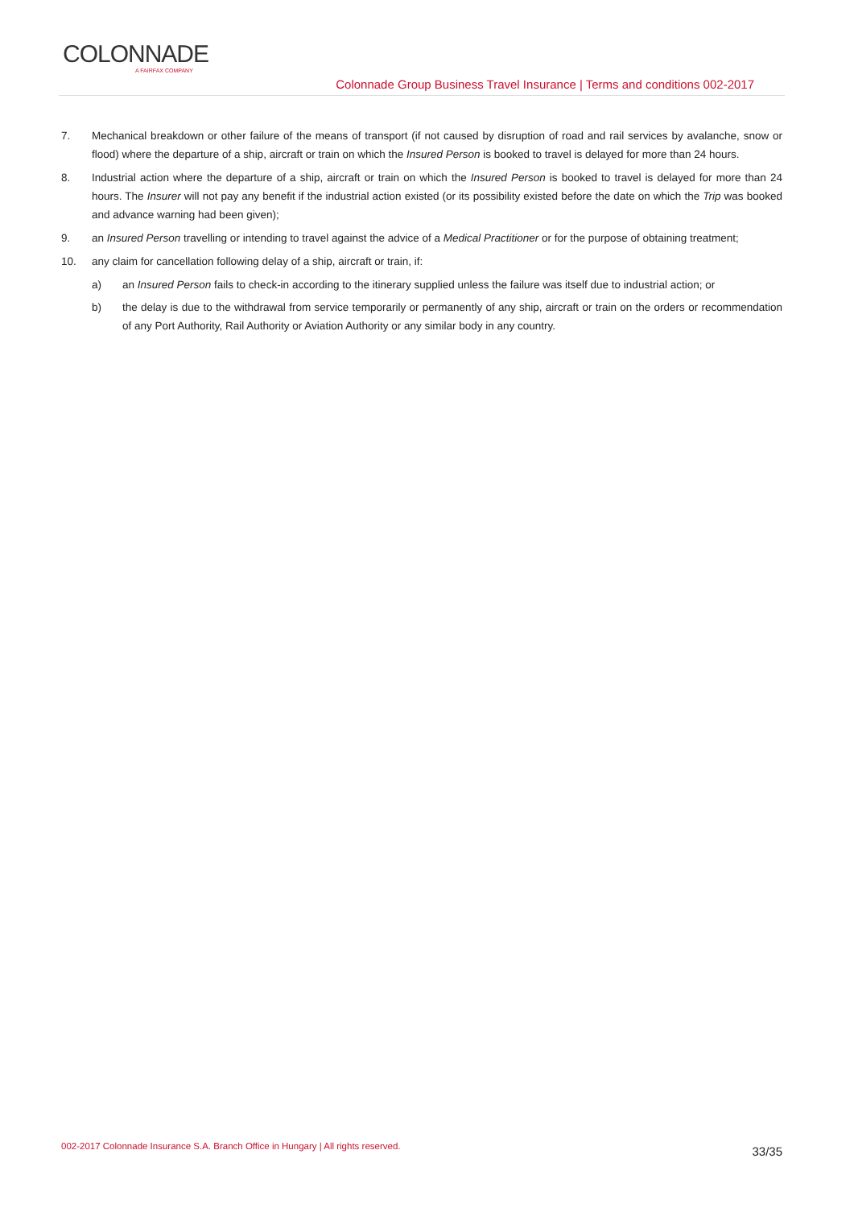COLONNADE
A FAIRFAX COMPANY
Colonnade Group Business Travel Insurance | Terms and conditions 002-2017
7. Mechanical breakdown or other failure of the means of transport (if not caused by disruption of road and rail services by avalanche, snow or flood) where the departure of a ship, aircraft or train on which the Insured Person is booked to travel is delayed for more than 24 hours.
8. Industrial action where the departure of a ship, aircraft or train on which the Insured Person is booked to travel is delayed for more than 24 hours. The Insurer will not pay any benefit if the industrial action existed (or its possibility existed before the date on which the Trip was booked and advance warning had been given);
9. an Insured Person travelling or intending to travel against the advice of a Medical Practitioner or for the purpose of obtaining treatment;
10. any claim for cancellation following delay of a ship, aircraft or train, if:
a) an Insured Person fails to check-in according to the itinerary supplied unless the failure was itself due to industrial action; or
b) the delay is due to the withdrawal from service temporarily or permanently of any ship, aircraft or train on the orders or recommendation of any Port Authority, Rail Authority or Aviation Authority or any similar body in any country.
002-2017 Colonnade Insurance S.A. Branch Office in Hungary | All rights reserved.
33/35